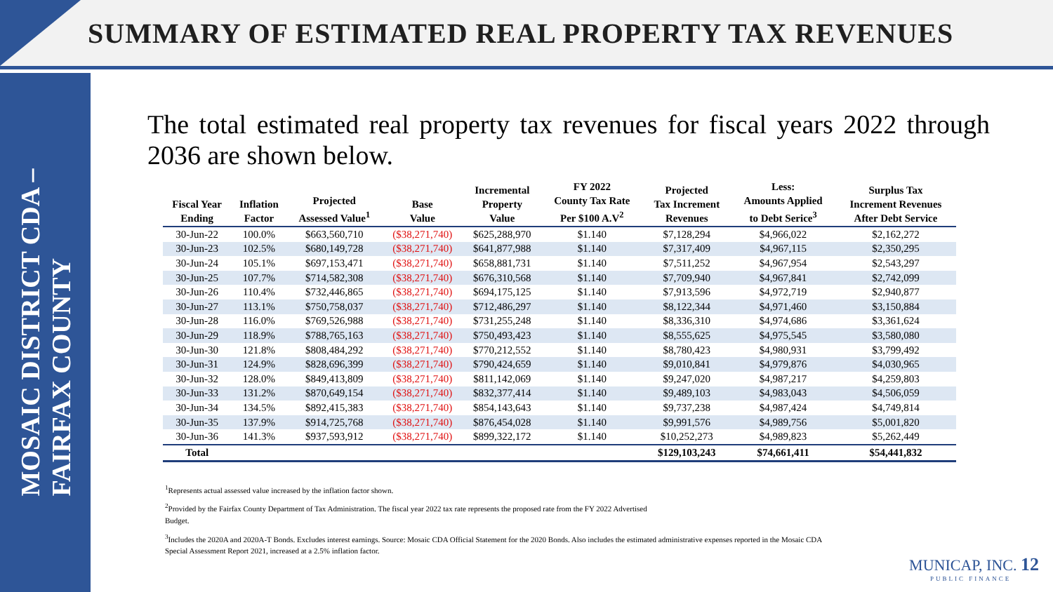SUMMARY OF ESTIMATED REAL PROPERTY TAX REVENUES
MOSAIC DISTRICT CDA –
FAIRFAX COUNTY
The total estimated real property tax revenues for fiscal years 2022 through 2036 are shown below.
| Fiscal Year Ending | Inflation Factor | Projected Assessed Value<sup>1</sup> | Base Value | Incremental Property Value | FY 2022 County Tax Rate Per $100 A.V<sup>2</sup> | Projected Tax Increment Revenues | Less: Amounts Applied to Debt Serice<sup>3</sup> | Surplus Tax Increment Revenues After Debt Service |
| --- | --- | --- | --- | --- | --- | --- | --- | --- |
| 30-Jun-22 | 100.0% | $663,560,710 | ($38,271,740) | $625,288,970 | $1.140 | $7,128,294 | $4,966,022 | $2,162,272 |
| 30-Jun-23 | 102.5% | $680,149,728 | ($38,271,740) | $641,877,988 | $1.140 | $7,317,409 | $4,967,115 | $2,350,295 |
| 30-Jun-24 | 105.1% | $697,153,471 | ($38,271,740) | $658,881,731 | $1.140 | $7,511,252 | $4,967,954 | $2,543,297 |
| 30-Jun-25 | 107.7% | $714,582,308 | ($38,271,740) | $676,310,568 | $1.140 | $7,709,940 | $4,967,841 | $2,742,099 |
| 30-Jun-26 | 110.4% | $732,446,865 | ($38,271,740) | $694,175,125 | $1.140 | $7,913,596 | $4,972,719 | $2,940,877 |
| 30-Jun-27 | 113.1% | $750,758,037 | ($38,271,740) | $712,486,297 | $1.140 | $8,122,344 | $4,971,460 | $3,150,884 |
| 30-Jun-28 | 116.0% | $769,526,988 | ($38,271,740) | $731,255,248 | $1.140 | $8,336,310 | $4,974,686 | $3,361,624 |
| 30-Jun-29 | 118.9% | $788,765,163 | ($38,271,740) | $750,493,423 | $1.140 | $8,555,625 | $4,975,545 | $3,580,080 |
| 30-Jun-30 | 121.8% | $808,484,292 | ($38,271,740) | $770,212,552 | $1.140 | $8,780,423 | $4,980,931 | $3,799,492 |
| 30-Jun-31 | 124.9% | $828,696,399 | ($38,271,740) | $790,424,659 | $1.140 | $9,010,841 | $4,979,876 | $4,030,965 |
| 30-Jun-32 | 128.0% | $849,413,809 | ($38,271,740) | $811,142,069 | $1.140 | $9,247,020 | $4,987,217 | $4,259,803 |
| 30-Jun-33 | 131.2% | $870,649,154 | ($38,271,740) | $832,377,414 | $1.140 | $9,489,103 | $4,983,043 | $4,506,059 |
| 30-Jun-34 | 134.5% | $892,415,383 | ($38,271,740) | $854,143,643 | $1.140 | $9,737,238 | $4,987,424 | $4,749,814 |
| 30-Jun-35 | 137.9% | $914,725,768 | ($38,271,740) | $876,454,028 | $1.140 | $9,991,576 | $4,989,756 | $5,001,820 |
| 30-Jun-36 | 141.3% | $937,593,912 | ($38,271,740) | $899,322,172 | $1.140 | $10,252,273 | $4,989,823 | $5,262,449 |
| Total | | | | | | $129,103,243 | $74,661,411 | $54,441,832 |
<sup>1</sup> Represents actual assessed value increased by the inflation factor shown.
<sup>2</sup> Provided by the Fairfax County Department of Tax Administration. The fiscal year 2022 tax rate represents the proposed rate from the FY 2022 Advertised
Budget.
<sup>3</sup> Includes the 2020A and 2020A-T Bonds. Excludes interest earnings. Source: Mosaic CDA Official Statement for the 2020 Bonds. Also includes the estimated administrative expenses reported in the Mosaic CDA
Special Assessment Report 2021, increased at a 2.5% inflation factor.
MUNICAP, INC. 12
PUBLIC FINANCE